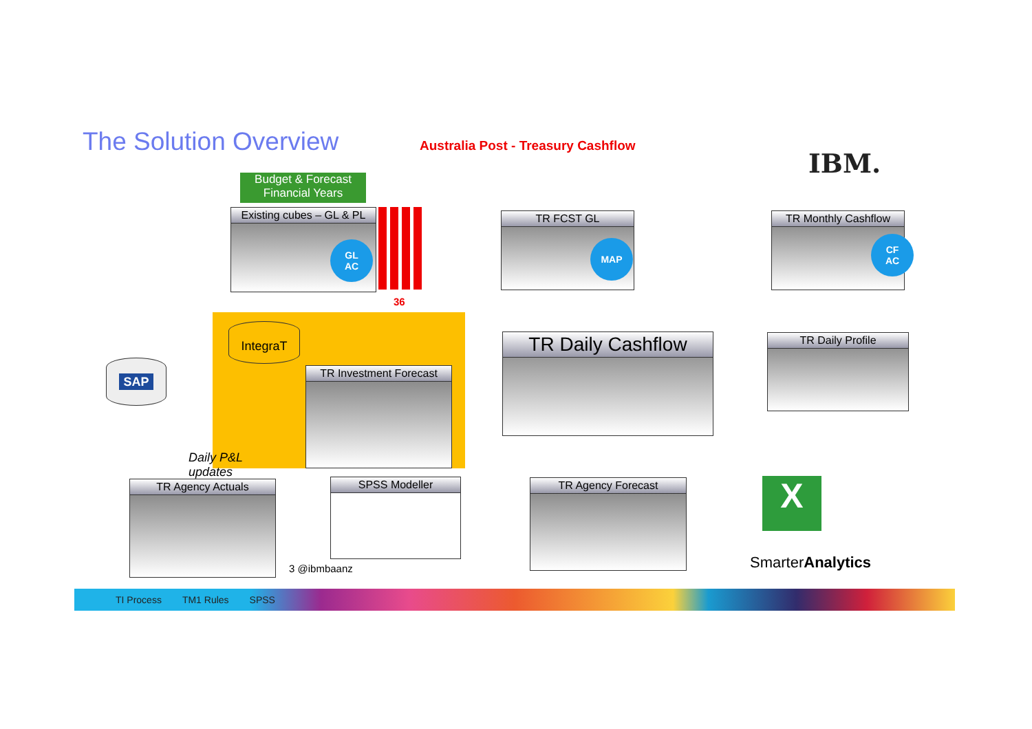The Solution Overview
Australia Post - Treasury Cashflow
IBM.
Budget & Forecast
Financial Years
Existing cubes – GL & PL
GL
AC
36
TR FCST GL
MAP
TR Monthly Cashflow
CF
AC
IntegraT
TR Investment Forecast
TR Daily Cashflow TR Daily Profile
SAP
Daily P&L
updates
TR Agency Actuals SPSS Modeller TR Agency Forecast X
3 @ibmbaanz SmarterAnalytics
TI Process TM1 Rules SPSS